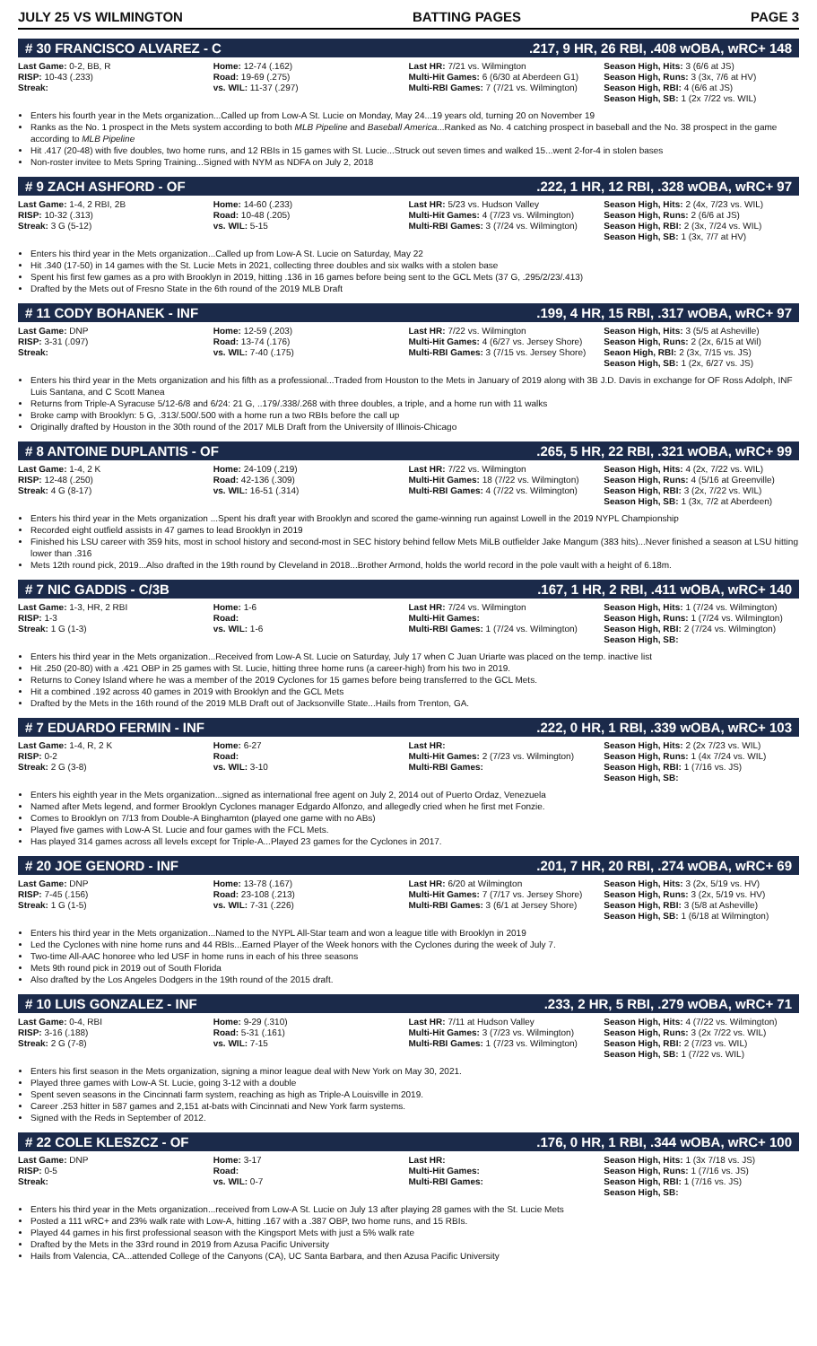JULY 25 VS WILMINGTON BATTING PAGES PAGE 3
# 30 FRANCISCO ALVAREZ - C.217, 9 HR, 26 RBI, .408 wOBA, wRC+ 148
| Last Game: 0-2, BB, R RISP: 10-43 (.233) Streak: | Home: 12-74 (.162) Road: 19-69 (.275) vs. WIL: 11-37 (.297) | Last HR: 7/21 vs. Wilmington Multi-Hit Games: 6 (6/30 at Aberdeen G1) Multi-RBI Games: 7 (7/21 vs. Wilmington) | Season High, Hits: 3 (6/6 at JS) Season High, Runs: 3 (3x, 7/6 at HV) Season High, RBI: 4 (6/6 at JS) Season High, SB: 1 (2x 7/22 vs. WIL) |
Enters his fourth year in the Mets organization...Called up from Low-A St. Lucie on Monday, May 24...19 years old, turning 20 on November 19
Ranks as the No. 1 prospect in the Mets system according to both MLB Pipeline and Baseball America...Ranked as No. 4 catching prospect in baseball and the No. 38 prospect in the game according to MLB Pipeline
Hit .417 (20-48) with five doubles, two home runs, and 12 RBIs in 15 games with St. Lucie...Struck out seven times and walked 15...went 2-for-4 in stolen bases
Non-roster invitee to Mets Spring Training...Signed with NYM as NDFA on July 2, 2018
# 9 ZACH ASHFORD - OF.222, 1 HR, 12 RBI, .328 wOBA, wRC+ 97
| Last Game: 1-4, 2 RBI, 2B RISP: 10-32 (.313) Streak: 3 G (5-12) | Home: 14-60 (.233) Road: 10-48 (.205) vs. WIL: 5-15 | Last HR: 5/23 vs. Hudson Valley Multi-Hit Games: 4 (7/23 vs. Wilmington) Multi-RBI Games: 3 (7/24 vs. Wilmington) | Season High, Hits: 2 (4x, 7/23 vs. WIL) Season High, Runs: 2 (6/6 at JS) Season High, RBI: 2 (3x, 7/24 vs. WIL) Season High, SB: 1 (3x, 7/7 at HV) |
Enters his third year in the Mets organization...Called up from Low-A St. Lucie on Saturday, May 22
Hit .340 (17-50) in 14 games with the St. Lucie Mets in 2021, collecting three doubles and six walks with a stolen base
Spent his first few games as a pro with Brooklyn in 2019, hitting .136 in 16 games before being sent to the GCL Mets (37 G, .295/2/23/.413)
Drafted by the Mets out of Fresno State in the 6th round of the 2019 MLB Draft
# 11 CODY BOHANEK - INF.199, 4 HR, 15 RBI, .317 wOBA, wRC+ 97
| Last Game: DNP RISP: 3-31 (.097) Streak: | Home: 12-59 (.203) Road: 13-74 (.176) vs. WIL: 7-40 (.175) | Last HR: 7/22 vs. Wilmington Multi-Hit Games: 4 (6/27 vs. Jersey Shore) Multi-RBI Games: 3 (7/15 vs. Jersey Shore) | Season High, Hits: 3 (5/5 at Asheville) Season High, Runs: 2 (2x, 6/15 at Wil) Seaon High, RBI: 2 (3x, 7/15 vs. JS) Season High, SB: 1 (2x, 6/27 vs. JS) |
Enters his third year in the Mets organization and his fifth as a professional...Traded from Houston to the Mets in January of 2019 along with 3B J.D. Davis in exchange for OF Ross Adolph, INF Luis Santana, and C Scott Manea
Returns from Triple-A Syracuse 5/12-6/8 and 6/24: 21 G, ..179/.338/.268 with three doubles, a triple, and a home run with 11 walks
Broke camp with Brooklyn: 5 G, .313/.500/.500 with a home run a two RBIs before the call up
Originally drafted by Houston in the 30th round of the 2017 MLB Draft from the University of Illinois-Chicago
# 8 ANTOINE DUPLANTIS - OF.265, 5 HR, 22 RBI, .321 wOBA, wRC+ 99
| Last Game: 1-4, 2 K RISP: 12-48 (.250) Streak: 4 G (8-17) | Home: 24-109 (.219) Road: 42-136 (.309) vs. WIL: 16-51 (.314) | Last HR: 7/22 vs. Wilmington Multi-Hit Games: 18 (7/22 vs. Wilmington) Multi-RBI Games: 4 (7/22 vs. Wilmington) | Season High, Hits: 4 (2x, 7/22 vs. WIL) Season High, Runs: 4 (5/16 at Greenville) Season High, RBI: 3 (2x, 7/22 vs. WIL) Season High, SB: 1 (3x, 7/2 at Aberdeen) |
Enters his third year in the Mets organization ...Spent his draft year with Brooklyn and scored the game-winning run against Lowell in the 2019 NYPL Championship
Recorded eight outfield assists in 47 games to lead Brooklyn in 2019
Finished his LSU career with 359 hits, most in school history and second-most in SEC history behind fellow Mets MiLB outfielder Jake Mangum (383 hits)...Never finished a season at LSU hitting lower than .316
Mets 12th round pick, 2019...Also drafted in the 19th round by Cleveland in 2018...Brother Armond, holds the world record in the pole vault with a height of 6.18m.
# 7 NIC GADDIS - C/3B.167, 1 HR, 2 RBI, .411 wOBA, wRC+ 140
| Last Game: 1-3, HR, 2 RBI RISP: 1-3 Streak: 1 G (1-3) | Home: 1-6 Road: vs. WIL: 1-6 | Last HR: 7/24 vs. Wilmington Multi-Hit Games: Multi-RBI Games: 1 (7/24 vs. Wilmington) | Season High, Hits: 1 (7/24 vs. Wilmington) Season High, Runs: 1 (7/24 vs. Wilmington) Season High, RBI: 2 (7/24 vs. Wilmington) Season High, SB: |
Enters his third year in the Mets organization...Received from Low-A St. Lucie on Saturday, July 17 when C Juan Uriarte was placed on the temp. inactive list
Hit .250 (20-80) with a .421 OBP in 25 games with St. Lucie, hitting three home runs (a career-high) from his two in 2019.
Returns to Coney Island where he was a member of the 2019 Cyclones for 15 games before being transferred to the GCL Mets.
Hit a combined .192 across 40 games in 2019 with Brooklyn and the GCL Mets
Drafted by the Mets in the 16th round of the 2019 MLB Draft out of Jacksonville State...Hails from Trenton, GA.
# 7 EDUARDO FERMIN - INF.222, 0 HR, 1 RBI, .339 wOBA, wRC+ 103
| Last Game: 1-4, R, 2 K RISP: 0-2 Streak: 2 G (3-8) | Home: 6-27 Road: vs. WIL: 3-10 | Last HR: Multi-Hit Games: 2 (7/23 vs. Wilmington) Multi-RBI Games: | Season High, Hits: 2 (2x 7/23 vs. WIL) Season High, Runs: 1 (4x 7/24 vs. WIL) Season High, RBI: 1 (7/16 vs. JS) Season High, SB: |
Enters his eighth year in the Mets organization...signed as international free agent on July 2, 2014 out of Puerto Ordaz, Venezuela
Named after Mets legend, and former Brooklyn Cyclones manager Edgardo Alfonzo, and allegedly cried when he first met Fonzie.
Comes to Brooklyn on 7/13 from Double-A Binghamton (played one game with no ABs)
Played five games with Low-A St. Lucie and four games with the FCL Mets.
Has played 314 games across all levels except for Triple-A...Played 23 games for the Cyclones in 2017.
# 20 JOE GENORD - INF.201, 7 HR, 20 RBI, .274 wOBA, wRC+ 69
| Last Game: DNP RISP: 7-45 (.156) Streak: 1 G (1-5) | Home: 13-78 (.167) Road: 23-108 (.213) vs. WIL: 7-31 (.226) | Last HR: 6/20 at Wilmington Multi-Hit Games: 7 (7/17 vs. Jersey Shore) Multi-RBI Games: 3 (6/1 at Jersey Shore) | Season High, Hits: 3 (2x, 5/19 vs. HV) Season High, Runs: 3 (2x, 5/19 vs. HV) Season High, RBI: 3 (5/8 at Asheville) Season High, SB: 1 (6/18 at Wilmington) |
Enters his third year in the Mets organization...Named to the NYPL All-Star team and won a league title with Brooklyn in 2019
Led the Cyclones with nine home runs and 44 RBIs...Earned Player of the Week honors with the Cyclones during the week of July 7.
Two-time All-AAC honoree who led USF in home runs in each of his three seasons
Mets 9th round pick in 2019 out of South Florida
Also drafted by the Los Angeles Dodgers in the 19th round of the 2015 draft.
# 10 LUIS GONZALEZ - INF.233, 2 HR, 5 RBI, .279 wOBA, wRC+ 71
| Last Game: 0-4, RBI RISP: 3-16 (.188) Streak: 2 G (7-8) | Home: 9-29 (.310) Road: 5-31 (.161) vs. WIL: 7-15 | Last HR: 7/11 at Hudson Valley Multi-Hit Games: 3 (7/23 vs. Wilmington) Multi-RBI Games: 1 (7/23 vs. Wilmington) | Season High, Hits: 4 (7/22 vs. Wilmington) Season High, Runs: 3 (2x 7/22 vs. WIL) Season High, RBI: 2 (7/23 vs. WIL) Season High, SB: 1 (7/22 vs. WIL) |
Enters his first season in the Mets organization, signing a minor league deal with New York on May 30, 2021.
Played three games with Low-A St. Lucie, going 3-12 with a double
Spent seven seasons in the Cincinnati farm system, reaching as high as Triple-A Louisville in 2019.
Career .253 hitter in 587 games and 2,151 at-bats with Cincinnati and New York farm systems.
Signed with the Reds in September of 2012.
# 22 COLE KLESZCZ - OF.176, 0 HR, 1 RBI, .344 wOBA, wRC+ 100
| Last Game: DNP RISP: 0-5 Streak: | Home: 3-17 Road: vs. WIL: 0-7 | Last HR: Multi-Hit Games: Multi-RBI Games: | Season High, Hits: 1 (3x 7/18 vs. JS) Season High, Runs: 1 (7/16 vs. JS) Season High, RBI: 1 (7/16 vs. JS) Season High, SB: |
Enters his third year in the Mets organization...received from Low-A St. Lucie on July 13 after playing 28 games with the St. Lucie Mets
Posted a 111 wRC+ and 23% walk rate with Low-A, hitting .167 with a .387 OBP, two home runs, and 15 RBIs.
Played 44 games in his first professional season with the Kingsport Mets with just a 5% walk rate
Drafted by the Mets in the 33rd round in 2019 from Azusa Pacific University
Hails from Valencia, CA...attended College of the Canyons (CA), UC Santa Barbara, and then Azusa Pacific University